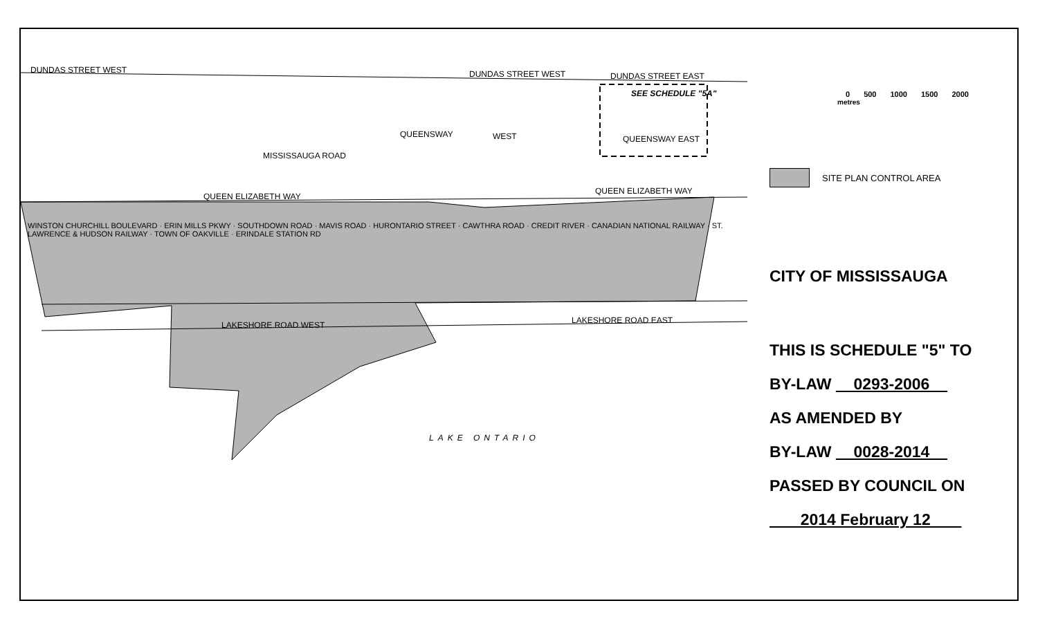DUNDAS STREET WEST DUNDAS STREET WEST DUNDAS STREET EAST
QUEENSWAY WEST QUEENSWAY EAST
MISSISSAUGA ROAD
QUEEN ELIZABETH WAY
QUEEN ELIZABETH WAY
LAKESHORE ROAD WEST LAKESHORE ROAD EAST
SEE SCHEDULE "5A"
LAKE ONTARIO
WINSTON CHURCHILL BOULEVARD · ERIN MILLS PKWY · SOUTHDOWN ROAD · MAVIS ROAD · HURONTARIO STREET · CAWTHRA ROAD · CREDIT RIVER · CANADIAN NATIONAL RAILWAY · ST. LAWRENCE & HUDSON RAILWAY · TOWN OF OAKVILLE · ERINDALE STATION RD
0 500 1000 1500 2000
metres
SITE PLAN CONTROL AREA
CITY OF MISSISSAUGA
THIS IS SCHEDULE "5" TO
BY-LAW 0293-2006
AS AMENDED BY
BY-LAW 0028-2014
PASSED BY COUNCIL ON
2014 February 12